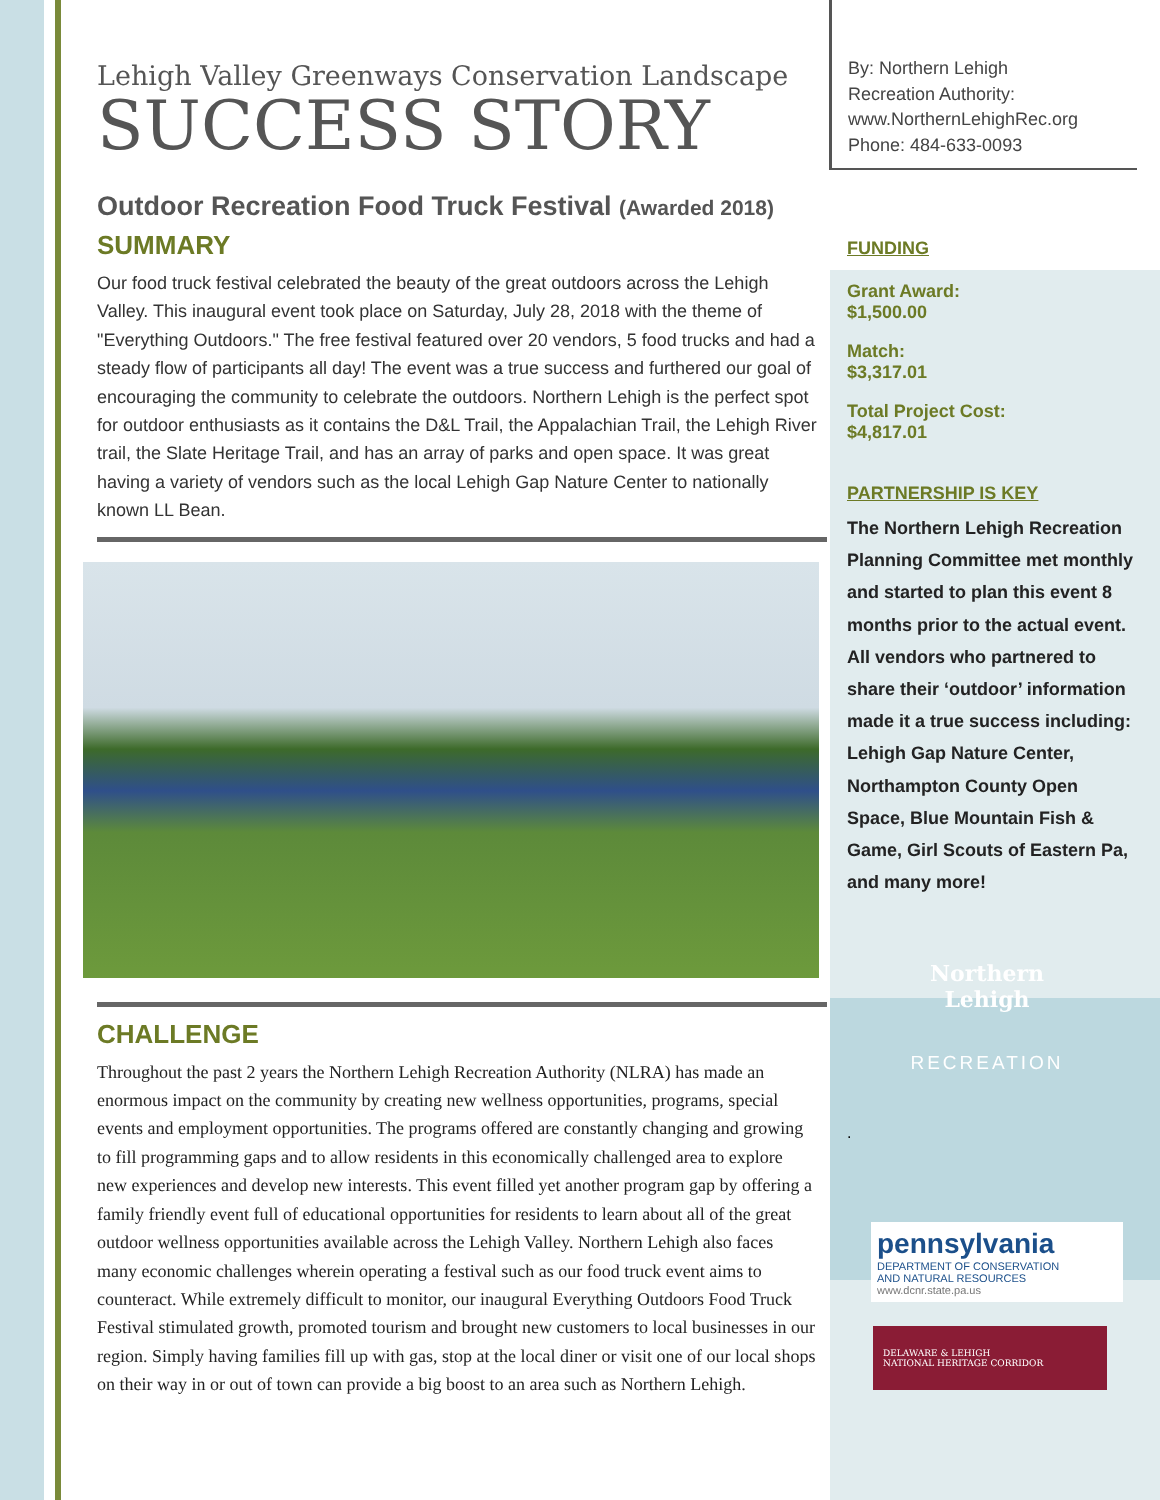Lehigh Valley Greenways Conservation Landscape
SUCCESS STORY
Outdoor Recreation Food Truck Festival (Awarded 2018)
SUMMARY
Our food truck festival celebrated the beauty of the great outdoors across the Lehigh Valley. This inaugural event took place on Saturday, July 28, 2018 with the theme of "Everything Outdoors." The free festival featured over 20 vendors, 5 food trucks and had a steady flow of participants all day! The event was a true success and furthered our goal of encouraging the community to celebrate the outdoors. Northern Lehigh is the perfect spot for outdoor enthusiasts as it contains the D&L Trail, the Appalachian Trail, the Lehigh River trail, the Slate Heritage Trail, and has an array of parks and open space. It was great having a variety of vendors such as the local Lehigh Gap Nature Center to nationally known LL Bean.
CHALLENGE
Throughout the past 2 years the Northern Lehigh Recreation Authority (NLRA) has made an enormous impact on the community by creating new wellness opportunities, programs, special events and employment opportunities. The programs offered are constantly changing and growing to fill programming gaps and to allow residents in this economically challenged area to explore new experiences and develop new interests. This event filled yet another program gap by offering a family friendly event full of educational opportunities for residents to learn about all of the great outdoor wellness opportunities available across the Lehigh Valley. Northern Lehigh also faces many economic challenges wherein operating a festival such as our food truck event aims to counteract. While extremely difficult to monitor, our inaugural Everything Outdoors Food Truck Festival stimulated growth, promoted tourism and brought new customers to local businesses in our region. Simply having families fill up with gas, stop at the local diner or visit one of our local shops on their way in or out of town can provide a big boost to an area such as Northern Lehigh.
By: Northern Lehigh
Recreation Authority:
www.NorthernLehighRec.org
Phone: 484-633-0093
FUNDING
Grant Award:
$1,500.00
Match:
$3,317.01
Total Project Cost:
$4,817.01
PARTNERSHIP IS KEY
The Northern Lehigh Recreation Planning Committee met monthly and started to plan this event 8 months prior to the actual event. All vendors who partnered to share their ‘outdoor’ information made it a true success including: Lehigh Gap Nature Center, Northampton County Open Space, Blue Mountain Fish & Game, Girl Scouts of Eastern Pa, and many more!
Northern Lehigh
RECREATION
.
pennsylvania
DEPARTMENT OF CONSERVATION
AND NATURAL RESOURCES
www.dcnr.state.pa.us
DELAWARE & LEHIGH
NATIONAL HERITAGE CORRIDOR